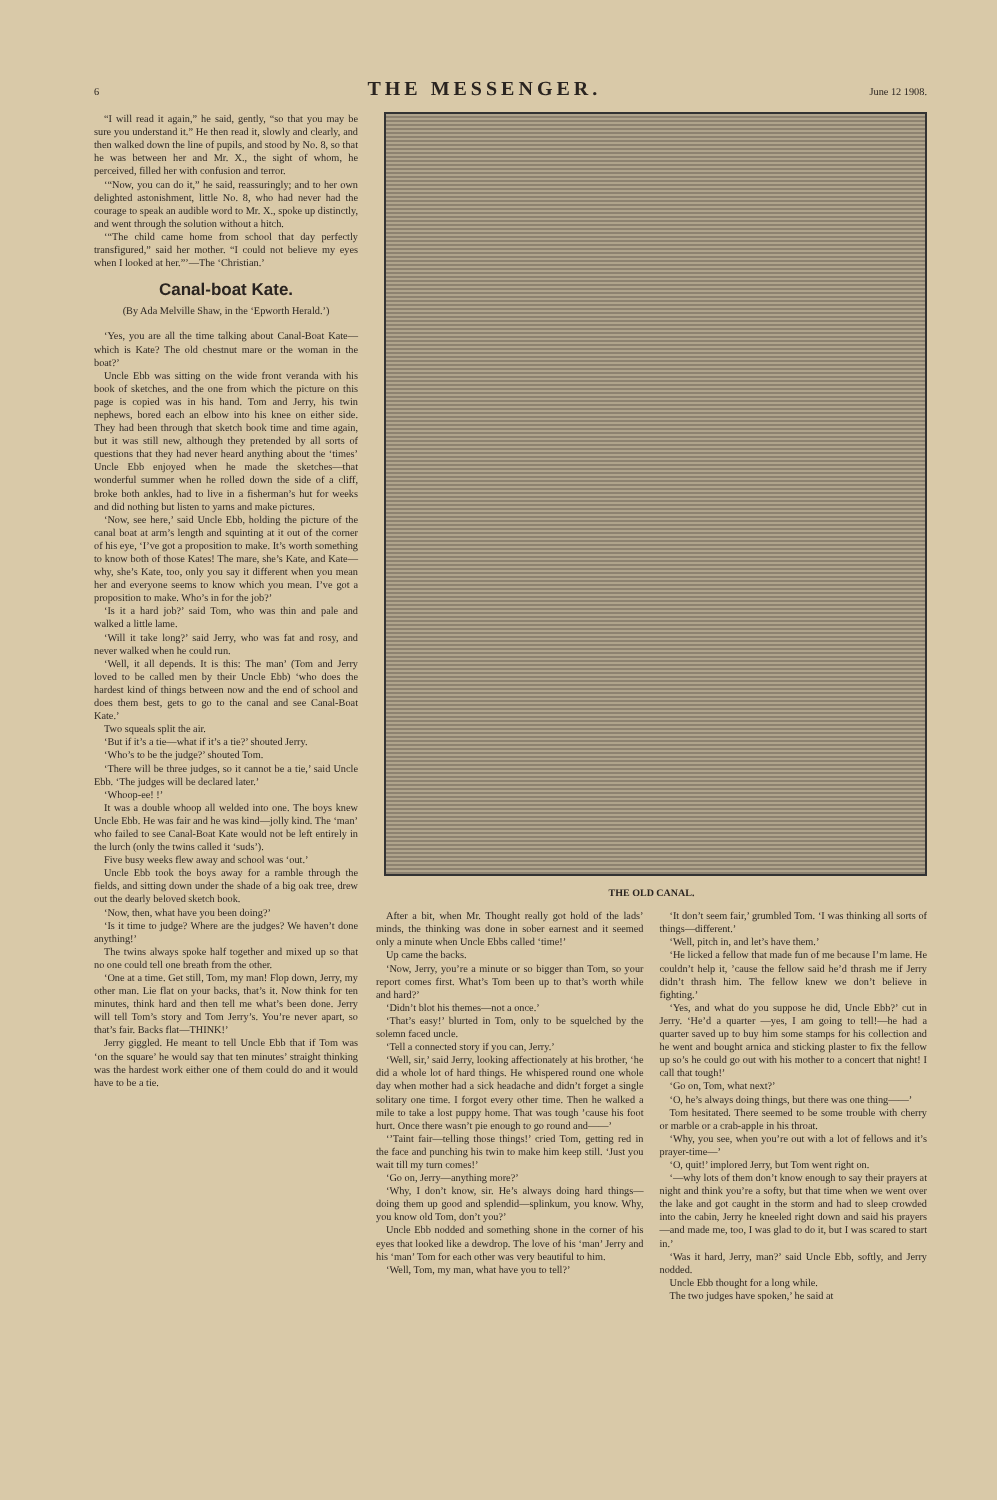6 THE MESSENGER. June 12 1908.
“I will read it again,” he said, gently, “so that you may be sure you understand it.” He then read it, slowly and clearly, and then walked down the line of pupils, and stood by No. 8, so that he was between her and Mr. X., the sight of whom, he perceived, filled her with confusion and terror.
‘“Now, you can do it,” he said, reassuringly; and to her own delighted astonishment, little No. 8, who had never had the courage to speak an audible word to Mr. X., spoke up distinctly, and went through the solution without a hitch.
‘“The child came home from school that day perfectly transfigured,” said her mother. “I could not believe my eyes when I looked at her.”’—The ‘Christian.’
Canal-boat Kate.
(By Ada Melville Shaw, in the ‘Epworth Herald.’)
‘Yes, you are all the time talking about Canal-Boat Kate—which is Kate? The old chestnut mare or the woman in the boat?’
Uncle Ebb was sitting on the wide front veranda with his book of sketches, and the one from which the picture on this page is copied was in his hand. Tom and Jerry, his twin nephews, bored each an elbow into his knee on either side. They had been through that sketch book time and time again, but it was still new, although they pretended by all sorts of questions that they had never heard anything about the ‘times’ Uncle Ebb enjoyed when he made the sketches—that wonderful summer when he rolled down the side of a cliff, broke both ankles, had to live in a fisherman’s hut for weeks and did nothing but listen to yarns and make pictures.
‘Now, see here,’ said Uncle Ebb, holding the picture of the canal boat at arm’s length and squinting at it out of the corner of his eye, ‘I’ve got a proposition to make. It’s worth something to know both of those Kates! The mare, she’s Kate, and Kate—why, she’s Kate, too, only you say it different when you mean her and everyone seems to know which you mean. I’ve got a proposition to make. Who’s in for the job?’
‘Is it a hard job?’ said Tom, who was thin and pale and walked a little lame.
‘Will it take long?’ said Jerry, who was fat and rosy, and never walked when he could run.
‘Well, it all depends. It is this: The man’ (Tom and Jerry loved to be called men by their Uncle Ebb) ‘who does the hardest kind of things between now and the end of school and does them best, gets to go to the canal and see Canal-Boat Kate.’
Two squeals split the air.
‘But if it’s a tie—what if it’s a tie?’ shouted Jerry.
‘Who’s to be the judge?’ shouted Tom.
‘There will be three judges, so it cannot be a tie,’ said Uncle Ebb. ‘The judges will be declared later.’
‘Whoop-ee! !’
It was a double whoop all welded into one. The boys knew Uncle Ebb. He was fair and he was kind—jolly kind. The ‘man’ who failed to see Canal-Boat Kate would not be left entirely in the lurch (only the twins called it ‘suds’).
Five busy weeks flew away and school was ‘out.’
Uncle Ebb took the boys away for a ramble through the fields, and sitting down under the shade of a big oak tree, drew out the dearly beloved sketch book.
‘Now, then, what have you been doing?’
‘Is it time to judge? Where are the judges? We haven’t done anything!’
The twins always spoke half together and mixed up so that no one could tell one breath from the other.
‘One at a time. Get still, Tom, my man! Flop down, Jerry, my other man. Lie flat on your backs, that’s it. Now think for ten minutes, think hard and then tell me what’s been done. Jerry will tell Tom’s story and Tom Jerry’s. You’re never apart, so that’s fair. Backs flat—THINK!’
Jerry giggled. He meant to tell Uncle Ebb that if Tom was ‘on the square’ he would say that ten minutes’ straight thinking was the hardest work either one of them could do and it would have to be a tie.
THE OLD CANAL.
After a bit, when Mr. Thought really got hold of the lads’ minds, the thinking was done in sober earnest and it seemed only a minute when Uncle Ebbs called ‘time!’
Up came the backs.
‘Now, Jerry, you’re a minute or so bigger than Tom, so your report comes first. What’s Tom been up to that’s worth while and hard?’
‘Didn’t blot his themes—not a once.’
‘That’s easy!’ blurted in Tom, only to be squelched by the solemn faced uncle.
‘Tell a connected story if you can, Jerry.’
‘Well, sir,’ said Jerry, looking affectionately at his brother, ‘he did a whole lot of hard things. He whispered round one whole day when mother had a sick headache and didn’t forget a single solitary one time. I forgot every other time. Then he walked a mile to take a lost puppy home. That was tough ’cause his foot hurt. Once there wasn’t pie enough to go round and——’
‘’Taint fair—telling those things!’ cried Tom, getting red in the face and punching his twin to make him keep still. ‘Just you wait till my turn comes!’
‘Go on, Jerry—anything more?’
‘Why, I don’t know, sir. He’s always doing hard things—doing them up good and splendid—splinkum, you know. Why, you know old Tom, don’t you?’
Uncle Ebb nodded and something shone in the corner of his eyes that looked like a dewdrop. The love of his ‘man’ Jerry and his ‘man’ Tom for each other was very beautiful to him.
‘Well, Tom, my man, what have you to tell?’
‘It don’t seem fair,’ grumbled Tom. ‘I was thinking all sorts of things—different.’
‘Well, pitch in, and let’s have them.’
‘He licked a fellow that made fun of me because I’m lame. He couldn’t help it, ’cause the fellow said he’d thrash me if Jerry didn’t thrash him. The fellow knew we don’t believe in fighting.’
‘Yes, and what do you suppose he did, Uncle Ebb?’ cut in Jerry. ‘He’d a quarter —yes, I am going to tell!—he had a quarter saved up to buy him some stamps for his collection and he went and bought arnica and sticking plaster to fix the fellow up so’s he could go out with his mother to a concert that night! I call that tough!’
‘Go on, Tom, what next?’
‘O, he’s always doing things, but there was one thing——’
Tom hesitated. There seemed to be some trouble with cherry or marble or a crab-apple in his throat.
‘Why, you see, when you’re out with a lot of fellows and it’s prayer-time—’
‘O, quit!’ implored Jerry, but Tom went right on.
‘—why lots of them don’t know enough to say their prayers at night and think you’re a softy, but that time when we went over the lake and got caught in the storm and had to sleep crowded into the cabin, Jerry he kneeled right down and said his prayers —and made me, too, I was glad to do it, but I was scared to start in.’
‘Was it hard, Jerry, man?’ said Uncle Ebb, softly, and Jerry nodded.
Uncle Ebb thought for a long while.
The two judges have spoken,’ he said at